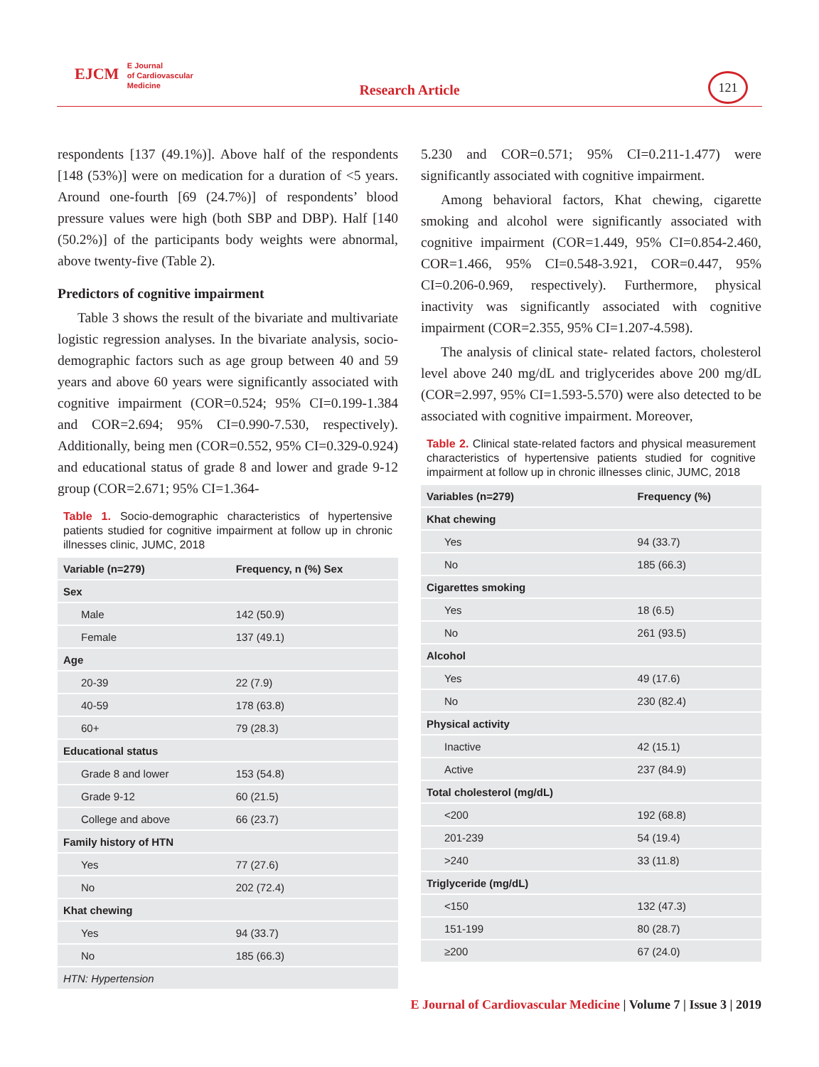EJCM E Journal
of Cardiovascular
Medicine
Research Article
121
respondents [137 (49.1%)]. Above half of the respondents [148 (53%)] were on medication for a duration of <5 years. Around one-fourth [69 (24.7%)] of respondents’ blood pressure values were high (both SBP and DBP). Half [140 (50.2%)] of the participants body weights were abnormal, above twenty-five (Table 2).
Predictors of cognitive impairment
Table 3 shows the result of the bivariate and multivariate logistic regression analyses. In the bivariate analysis, socio-demographic factors such as age group between 40 and 59 years and above 60 years were significantly associated with cognitive impairment (COR=0.524; 95% CI=0.199-1.384 and COR=2.694; 95% CI=0.990-7.530, respectively). Additionally, being men (COR=0.552, 95% CI=0.329-0.924) and educational status of grade 8 and lower and grade 9-12 group (COR=2.671; 95% CI=1.364-
Table 1. Socio-demographic characteristics of hypertensive patients studied for cognitive impairment at follow up in chronic illnesses clinic, JUMC, 2018
| Variable (n=279) | Frequency, n (%) Sex |
| --- | --- |
| Sex | |
| Male | 142 (50.9) |
| Female | 137 (49.1) |
| Age | |
| 20-39 | 22 (7.9) |
| 40-59 | 178 (63.8) |
| 60+ | 79 (28.3) |
| Educational status | |
| Grade 8 and lower | 153 (54.8) |
| Grade 9-12 | 60 (21.5) |
| College and above | 66 (23.7) |
| Family history of HTN | |
| Yes | 77 (27.6) |
| No | 202 (72.4) |
| Khat chewing | |
| Yes | 94 (33.7) |
| No | 185 (66.3) |
| HTN: Hypertension | |
5.230 and COR=0.571; 95% CI=0.211-1.477) were significantly associated with cognitive impairment.
Among behavioral factors, Khat chewing, cigarette smoking and alcohol were significantly associated with cognitive impairment (COR=1.449, 95% CI=0.854-2.460, COR=1.466, 95% CI=0.548-3.921, COR=0.447, 95% CI=0.206-0.969, respectively). Furthermore, physical inactivity was significantly associated with cognitive impairment (COR=2.355, 95% CI=1.207-4.598).
The analysis of clinical state- related factors, cholesterol level above 240 mg/dL and triglycerides above 200 mg/dL (COR=2.997, 95% CI=1.593-5.570) were also detected to be associated with cognitive impairment. Moreover,
Table 2. Clinical state-related factors and physical measurement characteristics of hypertensive patients studied for cognitive impairment at follow up in chronic illnesses clinic, JUMC, 2018
| Variables (n=279) | Frequency (%) |
| --- | --- |
| Khat chewing | |
| Yes | 94 (33.7) |
| No | 185 (66.3) |
| Cigarettes smoking | |
| Yes | 18 (6.5) |
| No | 261 (93.5) |
| Alcohol | |
| Yes | 49 (17.6) |
| No | 230 (82.4) |
| Physical activity | |
| Inactive | 42 (15.1) |
| Active | 237 (84.9) |
| Total cholesterol (mg/dL) | |
| <200 | 192 (68.8) |
| 201-239 | 54 (19.4) |
| >240 | 33 (11.8) |
| Triglyceride (mg/dL) | |
| <150 | 132 (47.3) |
| 151-199 | 80 (28.7) |
| ≥200 | 67 (24.0) |
E Journal of Cardiovascular Medicine | Volume 7 | Issue 3 | 2019